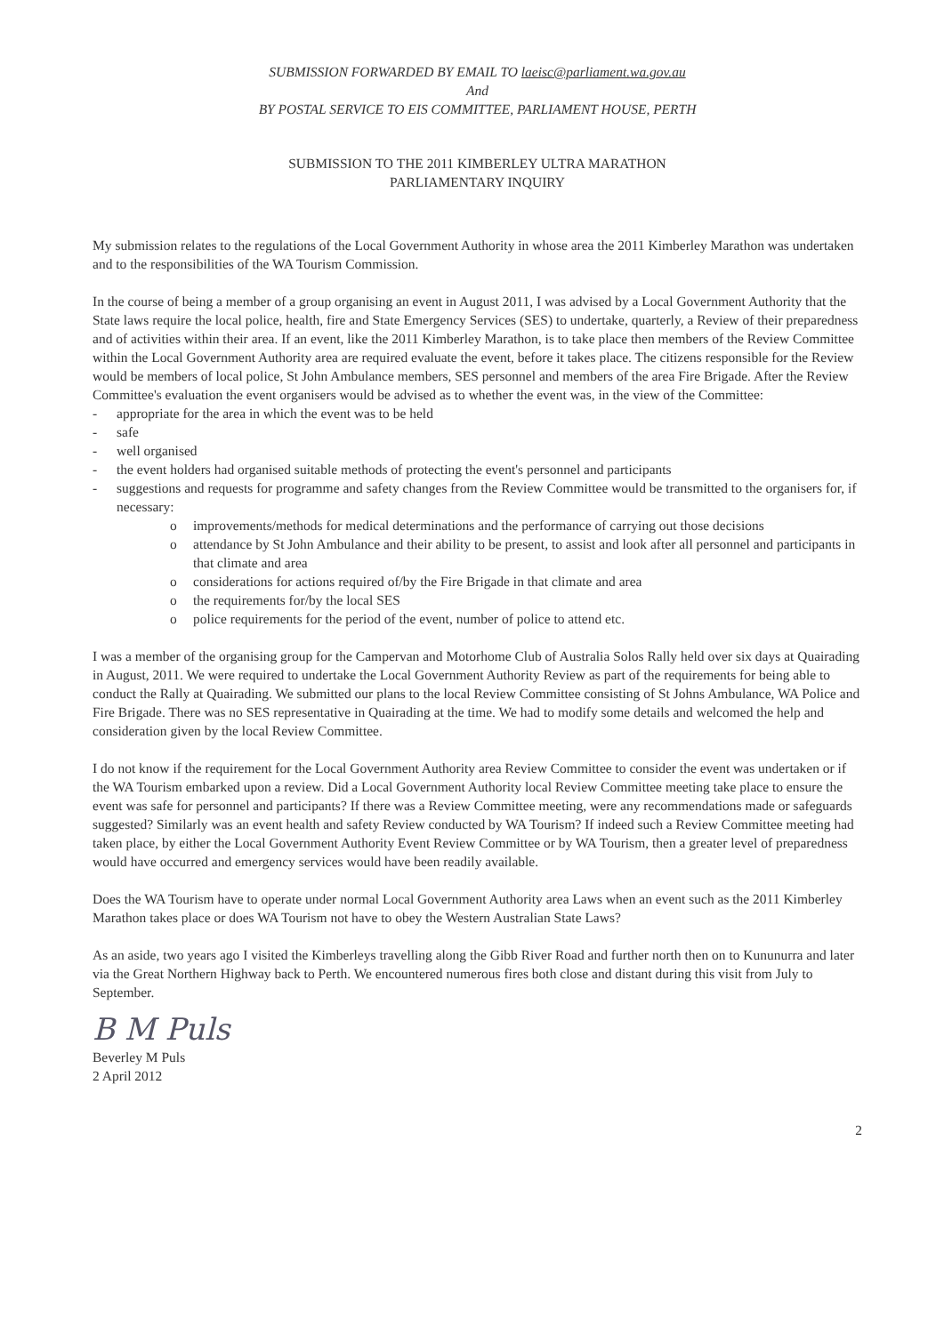SUBMISSION FORWARDED BY EMAIL TO laeisc@parliament.wa.gov.au
And
BY POSTAL SERVICE TO EIS COMMITTEE, PARLIAMENT HOUSE, PERTH
SUBMISSION TO THE 2011 KIMBERLEY ULTRA MARATHON
PARLIAMENTARY INQUIRY
My submission relates to the regulations of the Local Government Authority in whose area the 2011 Kimberley Marathon was undertaken and to the responsibilities of the WA Tourism Commission.
In the course of being a member of a group organising an event in August 2011, I was advised by a Local Government Authority that the State laws require the local police, health, fire and State Emergency Services (SES) to undertake, quarterly, a Review of their preparedness and of activities within their area. If an event, like the 2011 Kimberley Marathon, is to take place then members of the Review Committee within the Local Government Authority area are required evaluate the event, before it takes place. The citizens responsible for the Review would be members of local police, St John Ambulance members, SES personnel and members of the area Fire Brigade. After the Review Committee's evaluation the event organisers would be advised as to whether the event was, in the view of the Committee:
- appropriate for the area in which the event was to be held
- safe
- well organised
- the event holders had organised suitable methods of protecting the event's personnel and participants
- suggestions and requests for programme and safety changes from the Review Committee would be transmitted to the organisers for, if necessary:
o improvements/methods for medical determinations and the performance of carrying out those decisions
o attendance by St John Ambulance and their ability to be present, to assist and look after all personnel and participants in that climate and area
o considerations for actions required of/by the Fire Brigade in that climate and area
o the requirements for/by the local SES
o police requirements for the period of the event, number of police to attend etc.
I was a member of the organising group for the Campervan and Motorhome Club of Australia Solos Rally held over six days at Quairading in August, 2011. We were required to undertake the Local Government Authority Review as part of the requirements for being able to conduct the Rally at Quairading. We submitted our plans to the local Review Committee consisting of St Johns Ambulance, WA Police and Fire Brigade. There was no SES representative in Quairading at the time. We had to modify some details and welcomed the help and consideration given by the local Review Committee.
I do not know if the requirement for the Local Government Authority area Review Committee to consider the event was undertaken or if the WA Tourism embarked upon a review. Did a Local Government Authority local Review Committee meeting take place to ensure the event was safe for personnel and participants? If there was a Review Committee meeting, were any recommendations made or safeguards suggested? Similarly was an event health and safety Review conducted by WA Tourism? If indeed such a Review Committee meeting had taken place, by either the Local Government Authority Event Review Committee or by WA Tourism, then a greater level of preparedness would have occurred and emergency services would have been readily available.
Does the WA Tourism have to operate under normal Local Government Authority area Laws when an event such as the 2011 Kimberley Marathon takes place or does WA Tourism not have to obey the Western Australian State Laws?
As an aside, two years ago I visited the Kimberleys travelling along the Gibb River Road and further north then on to Kununurra and later via the Great Northern Highway back to Perth. We encountered numerous fires both close and distant during this visit from July to September.
B M Puls
Beverley M Puls
2 April 2012
2